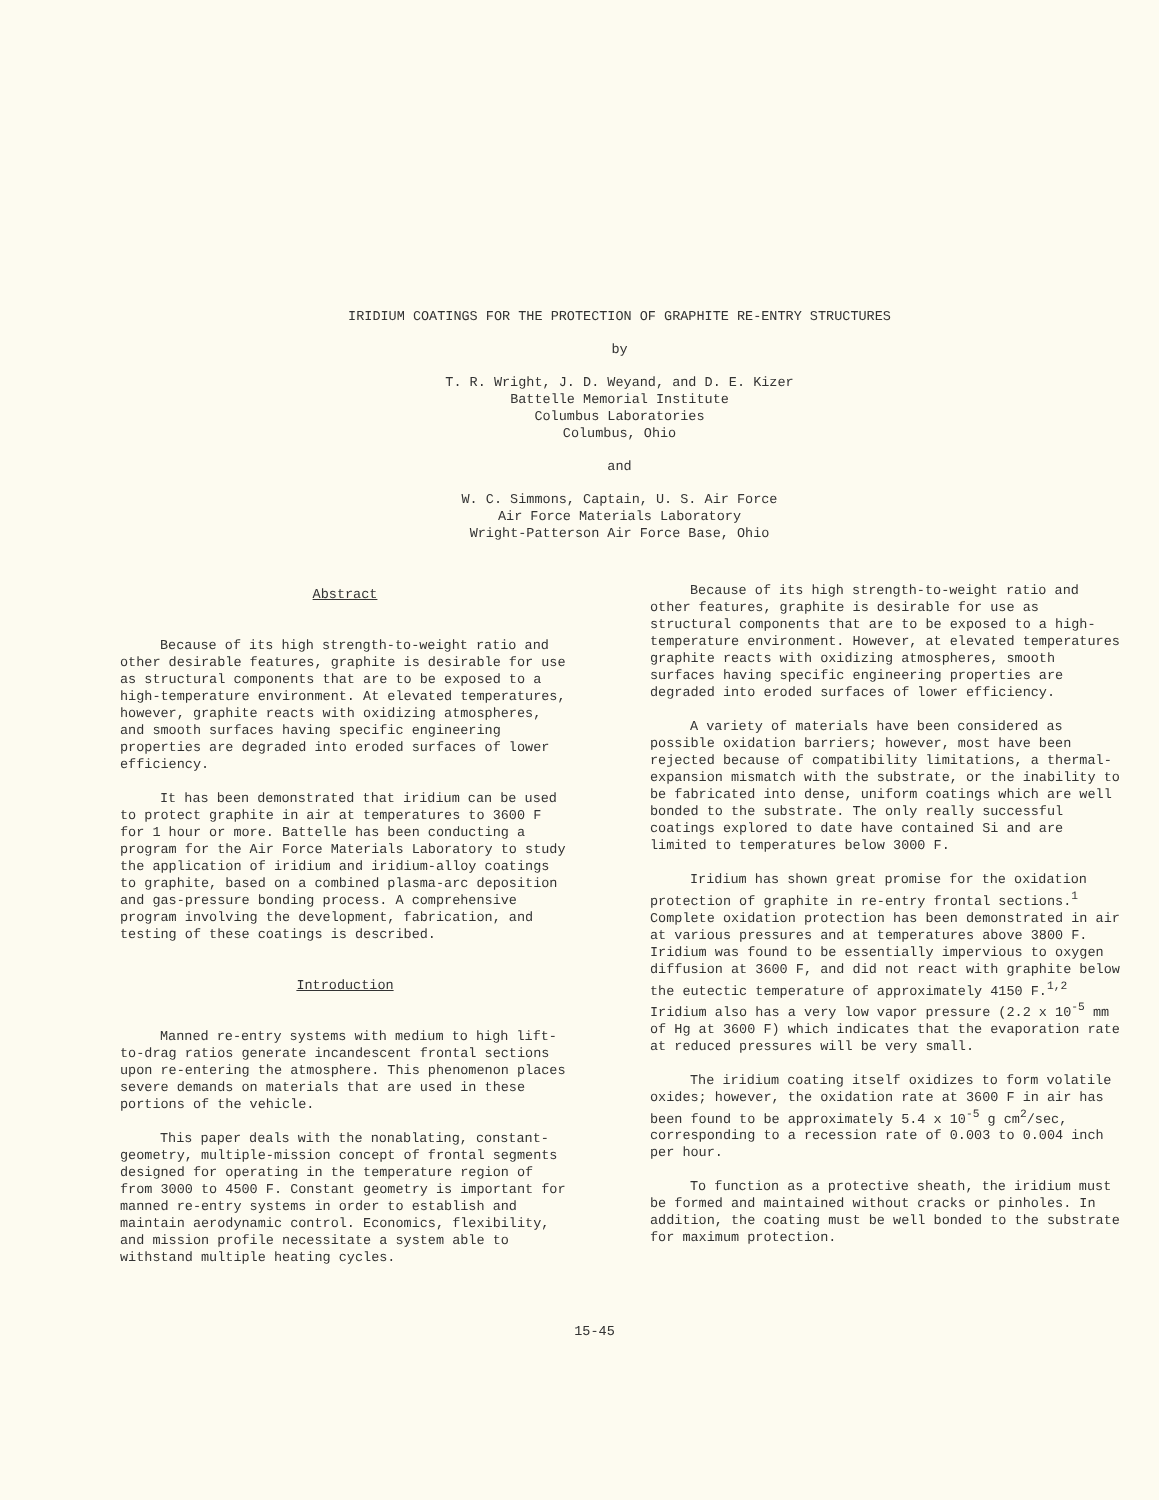IRIDIUM COATINGS FOR THE PROTECTION OF GRAPHITE RE-ENTRY STRUCTURES
by
T. R. Wright, J. D. Weyand, and D. E. Kizer
Battelle Memorial Institute
Columbus Laboratories
Columbus, Ohio
and
W. C. Simmons, Captain, U. S. Air Force
Air Force Materials Laboratory
Wright-Patterson Air Force Base, Ohio
Abstract
Because of its high strength-to-weight ratio and other desirable features, graphite is desirable for use as structural components that are to be exposed to a high-temperature environment. At elevated temperatures, however, graphite reacts with oxidizing atmospheres, and smooth surfaces having specific engineering properties are degraded into eroded surfaces of lower efficiency.
It has been demonstrated that iridium can be used to protect graphite in air at temperatures to 3600 F for 1 hour or more. Battelle has been conducting a program for the Air Force Materials Laboratory to study the application of iridium and iridium-alloy coatings to graphite, based on a combined plasma-arc deposition and gas-pressure bonding process. A comprehensive program involving the development, fabrication, and testing of these coatings is described.
Introduction
Manned re-entry systems with medium to high lift-to-drag ratios generate incandescent frontal sections upon re-entering the atmosphere. This phenomenon places severe demands on materials that are used in these portions of the vehicle.
This paper deals with the nonablating, constant-geometry, multiple-mission concept of frontal segments designed for operating in the temperature region of from 3000 to 4500 F. Constant geometry is important for manned re-entry systems in order to establish and maintain aerodynamic control. Economics, flexibility, and mission profile necessitate a system able to withstand multiple heating cycles.
Because of its high strength-to-weight ratio and other features, graphite is desirable for use as structural components that are to be exposed to a high-temperature environment. However, at elevated temperatures graphite reacts with oxidizing atmospheres, smooth surfaces having specific engineering properties are degraded into eroded surfaces of lower efficiency.
A variety of materials have been considered as possible oxidation barriers; however, most have been rejected because of compatibility limitations, a thermal-expansion mismatch with the substrate, or the inability to be fabricated into dense, uniform coatings which are well bonded to the substrate. The only really successful coatings explored to date have contained Si and are limited to temperatures below 3000 F.
Iridium has shown great promise for the oxidation protection of graphite in re-entry frontal sections.<sup>1</sup> Complete oxidation protection has been demonstrated in air at various pressures and at temperatures above 3800 F. Iridium was found to be essentially impervious to oxygen diffusion at 3600 F, and did not react with graphite below the eutectic temperature of approximately 4150 F.<sup>1,2</sup> Iridium also has a very low vapor pressure (2.2 x 10<sup>-5</sup> mm of Hg at 3600 F) which indicates that the evaporation rate at reduced pressures will be very small.
The iridium coating itself oxidizes to form volatile oxides; however, the oxidation rate at 3600 F in air has been found to be approximately 5.4 x 10<sup>-5</sup> g cm<sup>2</sup>/sec, corresponding to a recession rate of 0.003 to 0.004 inch per hour.
To function as a protective sheath, the iridium must be formed and maintained without cracks or pinholes. In addition, the coating must be well bonded to the substrate for maximum protection.
15-45